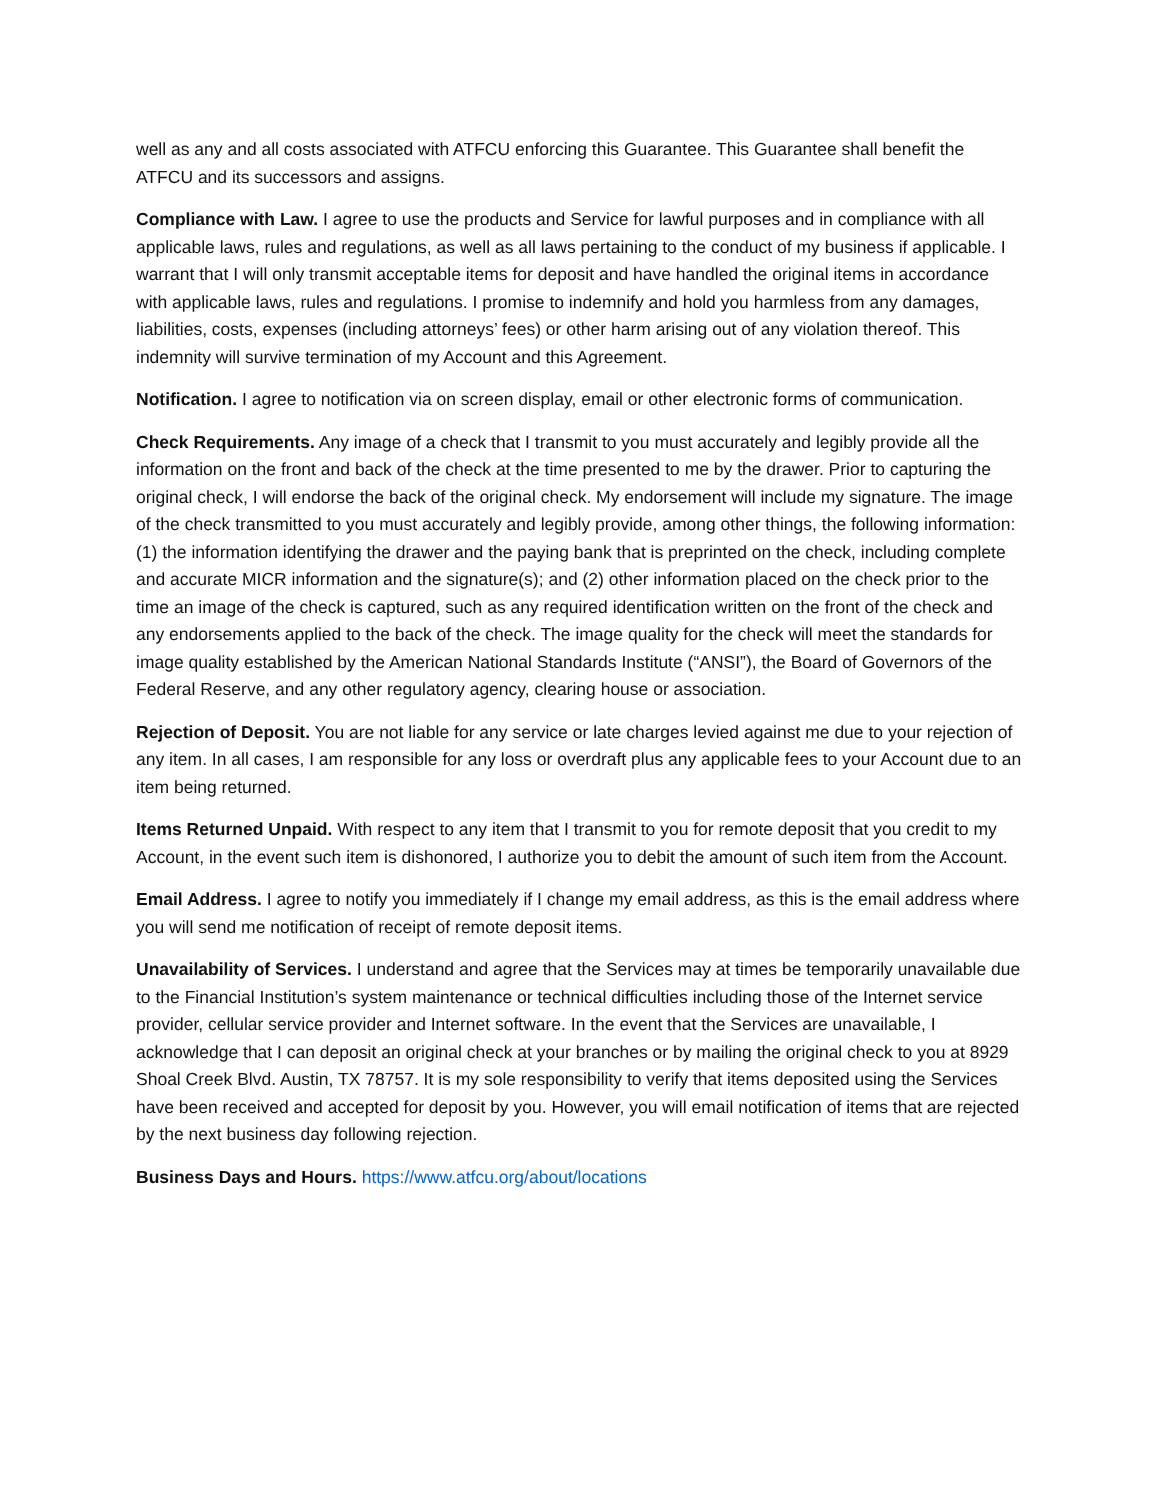well as any and all costs associated with ATFCU enforcing this Guarantee. This Guarantee shall benefit the ATFCU and its successors and assigns.
Compliance with Law. I agree to use the products and Service for lawful purposes and in compliance with all applicable laws, rules and regulations, as well as all laws pertaining to the conduct of my business if applicable. I warrant that I will only transmit acceptable items for deposit and have handled the original items in accordance with applicable laws, rules and regulations. I promise to indemnify and hold you harmless from any damages, liabilities, costs, expenses (including attorneys’ fees) or other harm arising out of any violation thereof. This indemnity will survive termination of my Account and this Agreement.
Notification. I agree to notification via on screen display, email or other electronic forms of communication.
Check Requirements. Any image of a check that I transmit to you must accurately and legibly provide all the information on the front and back of the check at the time presented to me by the drawer. Prior to capturing the original check, I will endorse the back of the original check. My endorsement will include my signature. The image of the check transmitted to you must accurately and legibly provide, among other things, the following information: (1) the information identifying the drawer and the paying bank that is preprinted on the check, including complete and accurate MICR information and the signature(s); and (2) other information placed on the check prior to the time an image of the check is captured, such as any required identification written on the front of the check and any endorsements applied to the back of the check. The image quality for the check will meet the standards for image quality established by the American National Standards Institute (“ANSI”), the Board of Governors of the Federal Reserve, and any other regulatory agency, clearing house or association.
Rejection of Deposit. You are not liable for any service or late charges levied against me due to your rejection of any item. In all cases, I am responsible for any loss or overdraft plus any applicable fees to your Account due to an item being returned.
Items Returned Unpaid. With respect to any item that I transmit to you for remote deposit that you credit to my Account, in the event such item is dishonored, I authorize you to debit the amount of such item from the Account.
Email Address. I agree to notify you immediately if I change my email address, as this is the email address where you will send me notification of receipt of remote deposit items.
Unavailability of Services. I understand and agree that the Services may at times be temporarily unavailable due to the Financial Institution’s system maintenance or technical difficulties including those of the Internet service provider, cellular service provider and Internet software. In the event that the Services are unavailable, I acknowledge that I can deposit an original check at your branches or by mailing the original check to you at 8929 Shoal Creek Blvd. Austin, TX 78757. It is my sole responsibility to verify that items deposited using the Services have been received and accepted for deposit by you. However, you will email notification of items that are rejected by the next business day following rejection.
Business Days and Hours. https://www.atfcu.org/about/locations